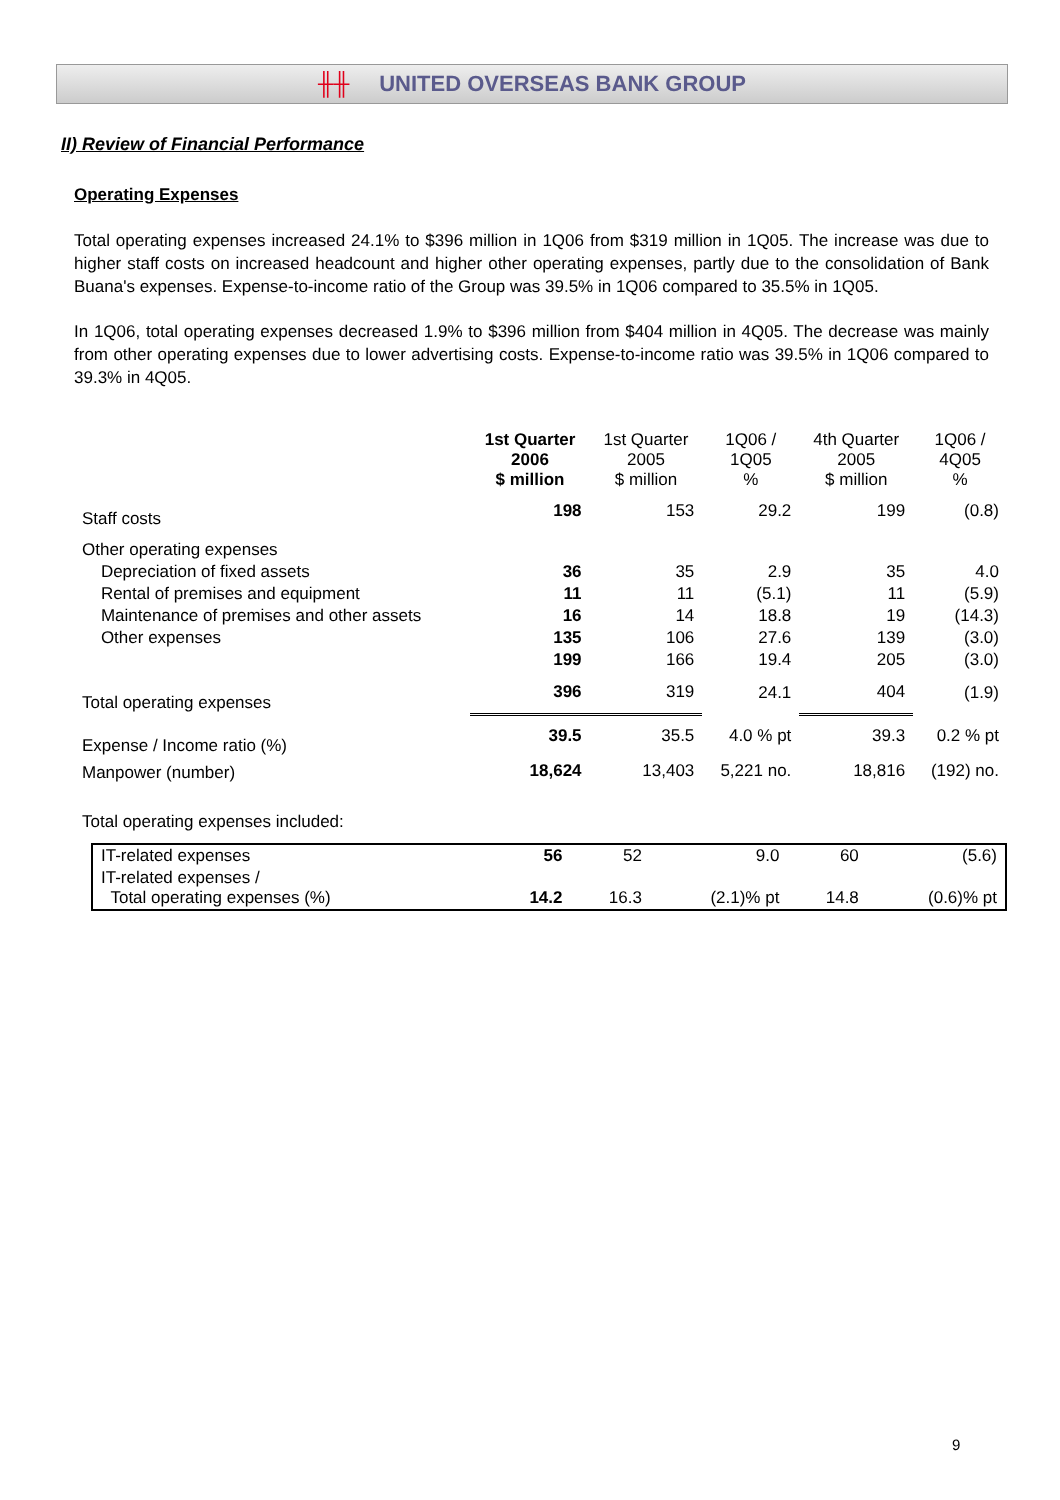╫╫ UNITED OVERSEAS BANK GROUP
II) Review of Financial Performance
Operating Expenses
Total operating expenses increased 24.1% to $396 million in 1Q06 from $319 million in 1Q05. The increase was due to higher staff costs on increased headcount and higher other operating expenses, partly due to the consolidation of Bank Buana's expenses. Expense-to-income ratio of the Group was 39.5% in 1Q06 compared to 35.5% in 1Q05.
In 1Q06, total operating expenses decreased 1.9% to $396 million from $404 million in 4Q05. The decrease was mainly from other operating expenses due to lower advertising costs. Expense-to-income ratio was 39.5% in 1Q06 compared to 39.3% in 4Q05.
| | 1st Quarter 2006 $ million | 1st Quarter 2005 $ million | 1Q06 / 1Q05 % | 4th Quarter 2005 $ million | 1Q06 / 4Q05 % |
| Staff costs | 198 | 153 | 29.2 | 199 | (0.8) |
| Other operating expenses | | | | | |
| Depreciation of fixed assets | 36 | 35 | 2.9 | 35 | 4.0 |
| Rental of premises and equipment | 11 | 11 | (5.1) | 11 | (5.9) |
| Maintenance of premises and other assets | 16 | 14 | 18.8 | 19 | (14.3) |
| Other expenses | 135 | 106 | 27.6 | 139 | (3.0) |
| | 199 | 166 | 19.4 | 205 | (3.0) |
| Total operating expenses | 396 | 319 | 24.1 | 404 | (1.9) |
| Expense / Income ratio (%) | 39.5 | 35.5 | 4.0 % pt | 39.3 | 0.2 % pt |
| Manpower (number) | 18,624 | 13,403 | 5,221 no. | 18,816 | (192) no. |
| Total operating expenses included: | | | | | |
| IT-related expenses | 56 | 52 | 9.0 | 60 | (5.6) |
| IT-related expenses / Total operating expenses (%) | 14.2 | 16.3 | (2.1)% pt | 14.8 | (0.6)% pt |
9